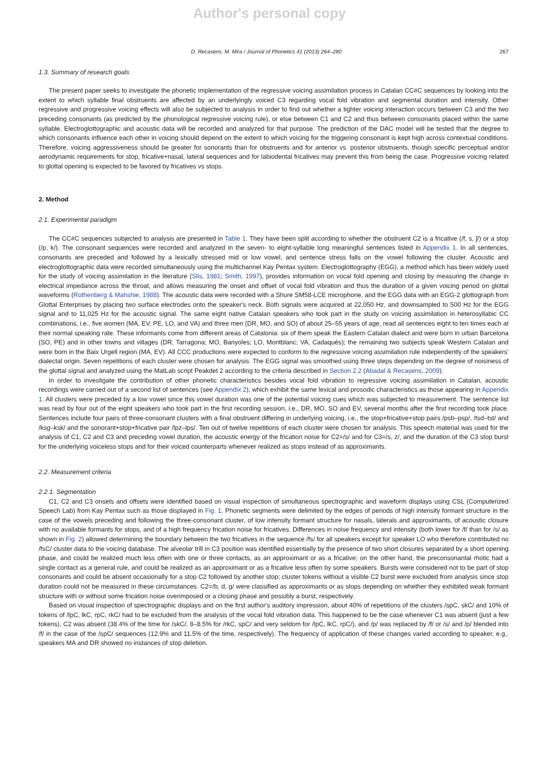Author's personal copy
D. Recasens, M. Mira / Journal of Phonetics 41 (2013) 264–280 267
1.3. Summary of research goals
The present paper seeks to investigate the phonetic implementation of the regressive voicing assimilation process in Catalan CC#C sequences by looking into the extent to which syllable final obstruents are affected by an underlyingly voiced C3 regarding vocal fold vibration and segmental duration and intensity. Other regressive and progressive voicing effects will also be subjected to analysis in order to find out whether a tighter voicing interaction occurs between C3 and the two preceding consonants (as predicted by the phonological regressive voicing rule), or else between C1 and C2 and thus between consonants placed within the same syllable. Electroglottographic and acoustic data will be recorded and analyzed for that purpose. The prediction of the DAC model will be tested that the degree to which consonants influence each other in voicing should depend on the extent to which voicing for the triggering consonant is kept high across contextual conditions. Therefore, voicing aggressiveness should be greater for sonorants than for obstruents and for anterior vs. posterior obstruents, though specific perceptual and/or aerodynamic requirements for stop, fricative+nasal, lateral sequences and for labiodental fricatives may prevent this from being the case. Progressive voicing related to glottal opening is expected to be favored by fricatives vs stops.
2. Method
2.1. Experimental paradigm
The CC#C sequences subjected to analysis are presented in Table 1. They have been split according to whether the obstruent C2 is a fricative (/f, s, ʃ/) or a stop (/p, k/). The consonant sequences were recorded and analyzed in the seven- to eight-syllable long meaningful sentences listed in Appendix 1. In all sentences, consonants are preceded and followed by a lexically stressed mid or low vowel, and sentence stress falls on the vowel following the cluster. Acoustic and electroglottographic data were recorded simultaneously using the multichannel Kay Pentax system. Electroglottography (EGG), a method which has been widely used for the study of voicing assimilation in the literature (Slis, 1981; Smith, 1997), provides information on vocal fold opening and closing by measuring the change in electrical impedance across the throat, and allows measuring the onset and offset of vocal fold vibration and thus the duration of a given voicing period on glottal waveforms (Rothenberg & Mahshie, 1988). The acoustic data were recorded with a Shure SM58-LCE microphone, and the EGG data with an EGG-2 glottograph from Glottal Enterprises by placing two surface electrodes onto the speaker's neck. Both signals were acquired at 22,050 Hz, and downsampled to 500 Hz for the EGG signal and to 11,025 Hz for the acoustic signal. The same eight native Catalan speakers who took part in the study on voicing assimilation in heterosyllabic CC combinations, i.e., five women (MA, EV, PE, LO, and VA) and three men (DR, MO, and SO) of about 25–55 years of age, read all sentences eight to ten times each at their normal speaking rate. These informants come from different areas of Catalonia: six of them speak the Eastern Catalan dialect and were born in urban Barcelona (SO, PE) and in other towns and villages (DR, Tarragona; MO, Banyoles; LO, Montblanc; VA, Cadaqués); the remaining two subjects speak Western Catalan and were born in the Baix Urgell region (MA, EV). All CCC productions were expected to conform to the regressive voicing assimilation rule independently of the speakers' dialectal origin. Seven repetitions of each cluster were chosen for analysis. The EGG signal was smoothed using three steps depending on the degree of noisiness of the glottal signal and analyzed using the MatLab script Peakdet 2 according to the criteria described in Section 2.2 (Abadal & Recasens, 2009).
In order to investigate the contribution of other phonetic characteristics besides vocal fold vibration to regressive voicing assimilation in Catalan, acoustic recordings were carried out of a second list of sentences (see Appendix 2), which exhibit the same lexical and prosodic characteristics as those appearing in Appendix 1. All clusters were preceded by a low vowel since this vowel duration was one of the potential voicing cues which was subjected to measurement. The sentence list was read by four out of the eight speakers who took part in the first recording session, i.e., DR, MO, SO and EV, several months after the first recording took place. Sentences include four pairs of three-consonant clusters with a final obstruent differing in underlying voicing, i.e., the stop+fricative+stop pairs /psb–psp/, /tsd–tst/ and /ksg–ksk/ and the sonorant+stop+fricative pair /lpz–lps/. Ten out of twelve repetitions of each cluster were chosen for analysis. This speech material was used for the analysis of C1, C2 and C3 and preceding vowel duration, the acoustic energy of the frication noise for C2=/s/ and for C3=/s, z/, and the duration of the C3 stop burst for the underlying voiceless stops and for their voiced counterparts whenever realized as stops instead of as approximants.
2.2. Measurement criteria
2.2.1. Segmentation
C1, C2 and C3 onsets and offsets were identified based on visual inspection of simultaneous spectrographic and waveform displays using CSL (Computerized Speech Lab) from Kay Pentax such as those displayed in Fig. 1. Phonetic segments were delimited by the edges of periods of high intensity formant structure in the case of the vowels preceding and following the three-consonant cluster, of low intensity formant structure for nasals, laterals and approximants, of acoustic closure with no available formants for stops, and of a high frequency frication noise for fricatives. Differences in noise frequency and intensity (both lower for /f/ than for /s/ as shown in Fig. 2) allowed determining the boundary between the two fricatives in the sequence /fs/ for all speakers except for speaker LO who therefore contributed no /fsC/ cluster data to the voicing database. The alveolar trill in C3 position was identified essentially by the presence of two short closures separated by a short opening phase, and could be realized much less often with one or three contacts, as an approximant or as a fricative; on the other hand, the preconsonantal rhotic had a single contact as a general rule, and could be realized as an approximant or as a fricative less often by some speakers. Bursts were considered not to be part of stop consonants and could be absent occasionally for a stop C2 followed by another stop; cluster tokens without a visible C2 burst were excluded from analysis since stop duration could not be measured in these circumstances. C2=/b, d, g/ were classified as approximants or as stops depending on whether they exhibited weak formant structure with or without some frication noise overimposed or a closing phase and possibly a burst, respectively.
Based on visual inspection of spectrographic displays and on the first author's auditory impression, about 40% of repetitions of the clusters /spC, skC/ and 10% of tokens of /lpC, lkC, rpC, rkC/ had to be excluded from the analysis of the vocal fold vibration data. This happened to be the case whenever C1 was absent (just a few tokens), C2 was absent (38.4% of the time for /skC/, 8–8.5% for /rkC, spC/ and very seldom for /lpC, lkC, rpC/), and /p/ was replaced by /f/ or /s/ and /p/ blended into /f/ in the case of the /spC/ sequences (12.9% and 11.5% of the time, respectively). The frequency of application of these changes varied according to speaker, e.g., speakers MA and DR showed no instances of stop deletion.